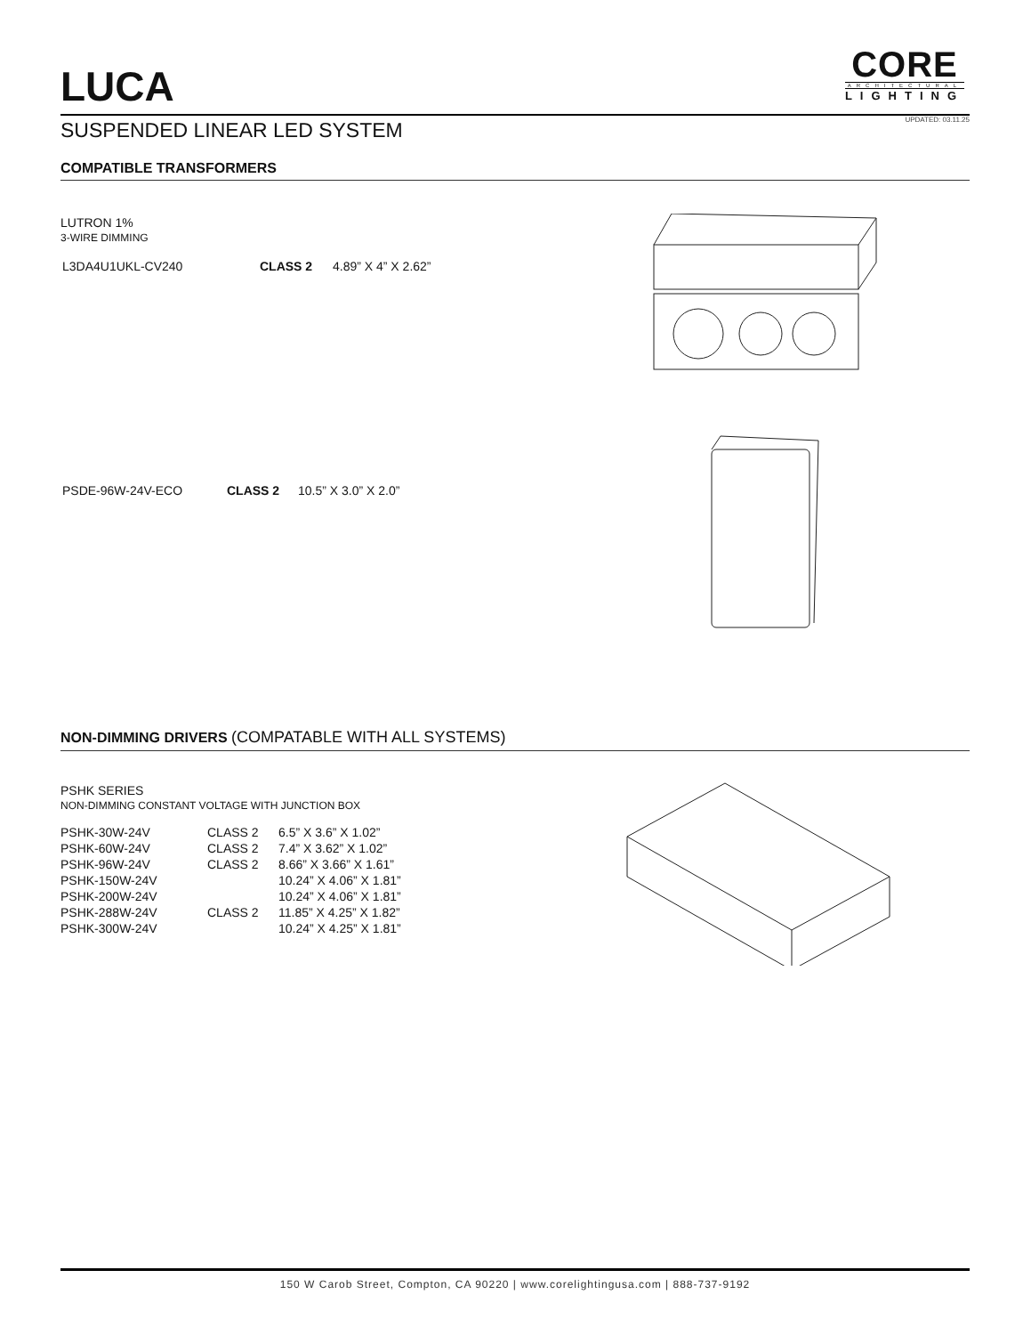LUCA
CORE
ARCHITECTURAL
LIGHTING
UPDATED: 03.11.25
SUSPENDED LINEAR LED SYSTEM
COMPATIBLE TRANSFORMERS
LUTRON 1%
3-WIRE DIMMING
| L3DA4U1UKL-CV240 | CLASS 2 | 4.89” X 4” X 2.62” |
| PSDE-96W-24V-ECO | CLASS 2 | 10.5” X 3.0” X 2.0” |
NON-DIMMING DRIVERS (COMPATABLE WITH ALL SYSTEMS)
PSHK SERIES
NON-DIMMING CONSTANT VOLTAGE WITH JUNCTION BOX
| PSHK-30W-24V | CLASS 2 | 6.5” X 3.6” X 1.02” |
| PSHK-60W-24V | CLASS 2 | 7.4” X 3.62” X 1.02” |
| PSHK-96W-24V | CLASS 2 | 8.66” X 3.66” X 1.61” |
| PSHK-150W-24V | | 10.24” X 4.06” X 1.81” |
| PSHK-200W-24V | | 10.24” X 4.06” X 1.81” |
| PSHK-288W-24V | CLASS 2 | 11.85” X 4.25” X 1.82” |
| PSHK-300W-24V | | 10.24” X 4.25” X 1.81” |
150 W Carob Street, Compton, CA 90220 | www.corelightingusa.com | 888-737-9192